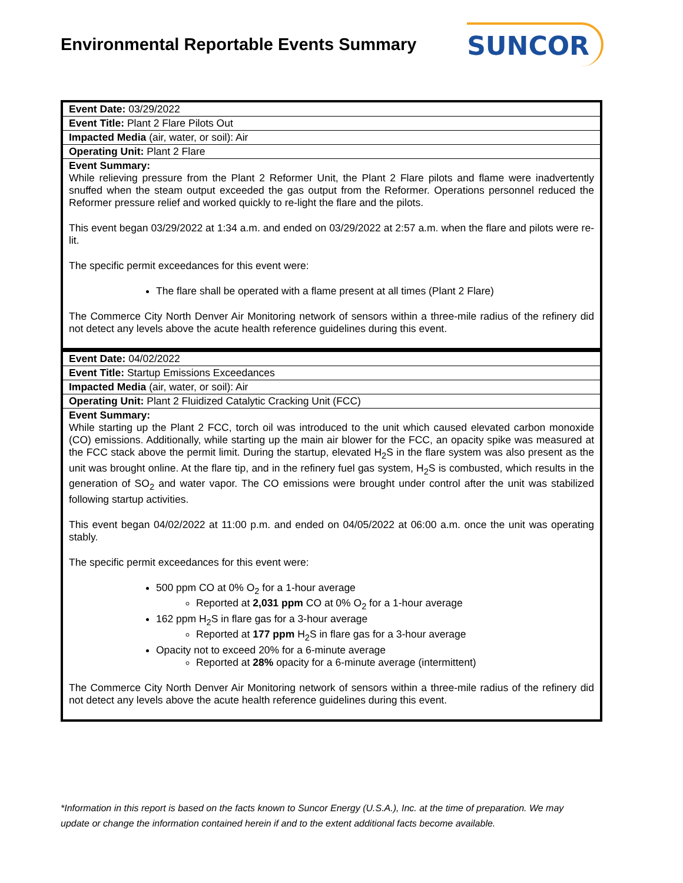Environmental Reportable Events Summary
SUNCOR
| Event Date: 03/29/2022 |
| Event Title: Plant 2 Flare Pilots Out |
| Impacted Media (air, water, or soil): Air |
| Operating Unit: Plant 2 Flare |
| Event Summary: While relieving pressure from the Plant 2 Reformer Unit, the Plant 2 Flare pilots and flame were inadvertently snuffed when the steam output exceeded the gas output from the Reformer. Operations personnel reduced the Reformer pressure relief and worked quickly to re-light the flare and the pilots. This event began 03/29/2022 at 1:34 a.m. and ended on 03/29/2022 at 2:57 a.m. when the flare and pilots were re-lit. The specific permit exceedances for this event were: The flare shall be operated with a flame present at all times (Plant 2 Flare) The Commerce City North Denver Air Monitoring network of sensors within a three-mile radius of the refinery did not detect any levels above the acute health reference guidelines during this event. |
| Event Date: 04/02/2022 |
| Event Title: Startup Emissions Exceedances |
| Impacted Media (air, water, or soil): Air |
| Operating Unit: Plant 2 Fluidized Catalytic Cracking Unit (FCC) |
| Event Summary: While starting up the Plant 2 FCC, torch oil was introduced to the unit which caused elevated carbon monoxide (CO) emissions. Additionally, while starting up the main air blower for the FCC, an opacity spike was measured at the FCC stack above the permit limit. During the startup, elevated H<sub>2</sub>S in the flare system was also present as the unit was brought online. At the flare tip, and in the refinery fuel gas system, H<sub>2</sub>S is combusted, which results in the generation of SO<sub>2</sub> and water vapor. The CO emissions were brought under control after the unit was stabilized following startup activities. This event began 04/02/2022 at 11:00 p.m. and ended on 04/05/2022 at 06:00 a.m. once the unit was operating stably. The specific permit exceedances for this event were: 500 ppm CO at 0% O<sub>2</sub> for a 1-hour average Reported at 2,031 ppm CO at 0% O<sub>2</sub> for a 1-hour average 162 ppm H<sub>2</sub>S in flare gas for a 3-hour average Reported at 177 ppm H<sub>2</sub>S in flare gas for a 3-hour average Opacity not to exceed 20% for a 6-minute average Reported at 28% opacity for a 6-minute average (intermittent) The Commerce City North Denver Air Monitoring network of sensors within a three-mile radius of the refinery did not detect any levels above the acute health reference guidelines during this event. |
*Information in this report is based on the facts known to Suncor Energy (U.S.A.), Inc. at the time of preparation. We may update or change the information contained herein if and to the extent additional facts become available.